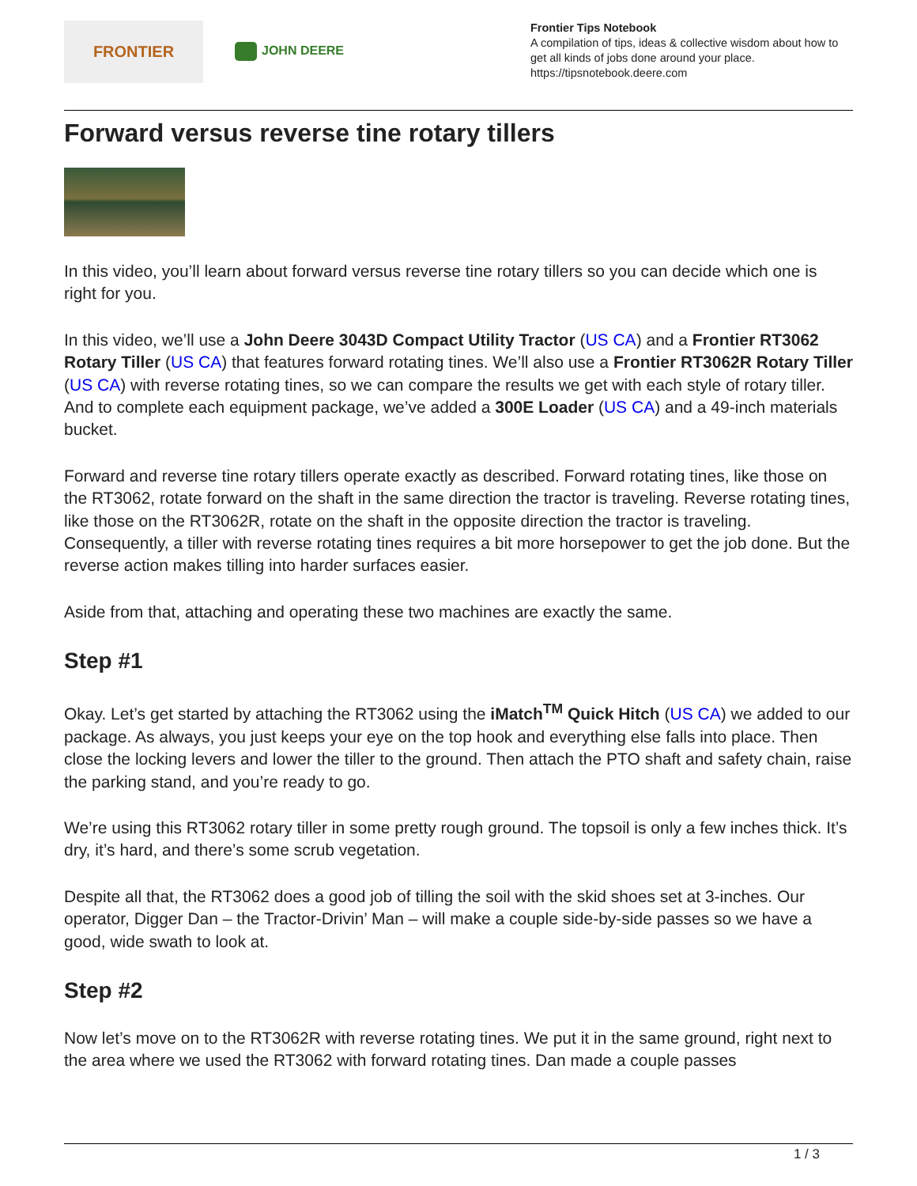FRONTIER
JOHN DEERE
Frontier Tips Notebook
A compilation of tips, ideas & collective wisdom about how to get all kinds of jobs done around your place.
https://tipsnotebook.deere.com
Forward versus reverse tine rotary tillers
In this video, you’ll learn about forward versus reverse tine rotary tillers so you can decide which one is right for you.
In this video, we’ll use a John Deere 3043D Compact Utility Tractor (US CA) and a Frontier RT3062 Rotary Tiller (US CA) that features forward rotating tines. We’ll also use a Frontier RT3062R Rotary Tiller (US CA) with reverse rotating tines, so we can compare the results we get with each style of rotary tiller. And to complete each equipment package, we’ve added a 300E Loader (US CA) and a 49-inch materials bucket.
Forward and reverse tine rotary tillers operate exactly as described. Forward rotating tines, like those on the RT3062, rotate forward on the shaft in the same direction the tractor is traveling. Reverse rotating tines, like those on the RT3062R, rotate on the shaft in the opposite direction the tractor is traveling. Consequently, a tiller with reverse rotating tines requires a bit more horsepower to get the job done. But the reverse action makes tilling into harder surfaces easier.
Aside from that, attaching and operating these two machines are exactly the same.
Step #1
Okay. Let’s get started by attaching the RT3062 using the iMatch<sup>TM</sup> Quick Hitch (US CA) we added to our package. As always, you just keeps your eye on the top hook and everything else falls into place. Then close the locking levers and lower the tiller to the ground. Then attach the PTO shaft and safety chain, raise the parking stand, and you’re ready to go.
We’re using this RT3062 rotary tiller in some pretty rough ground. The topsoil is only a few inches thick. It’s dry, it’s hard, and there’s some scrub vegetation.
Despite all that, the RT3062 does a good job of tilling the soil with the skid shoes set at 3-inches. Our operator, Digger Dan – the Tractor-Drivin’ Man – will make a couple side-by-side passes so we have a good, wide swath to look at.
Step #2
Now let’s move on to the RT3062R with reverse rotating tines. We put it in the same ground, right next to the area where we used the RT3062 with forward rotating tines. Dan made a couple passes
1 / 3